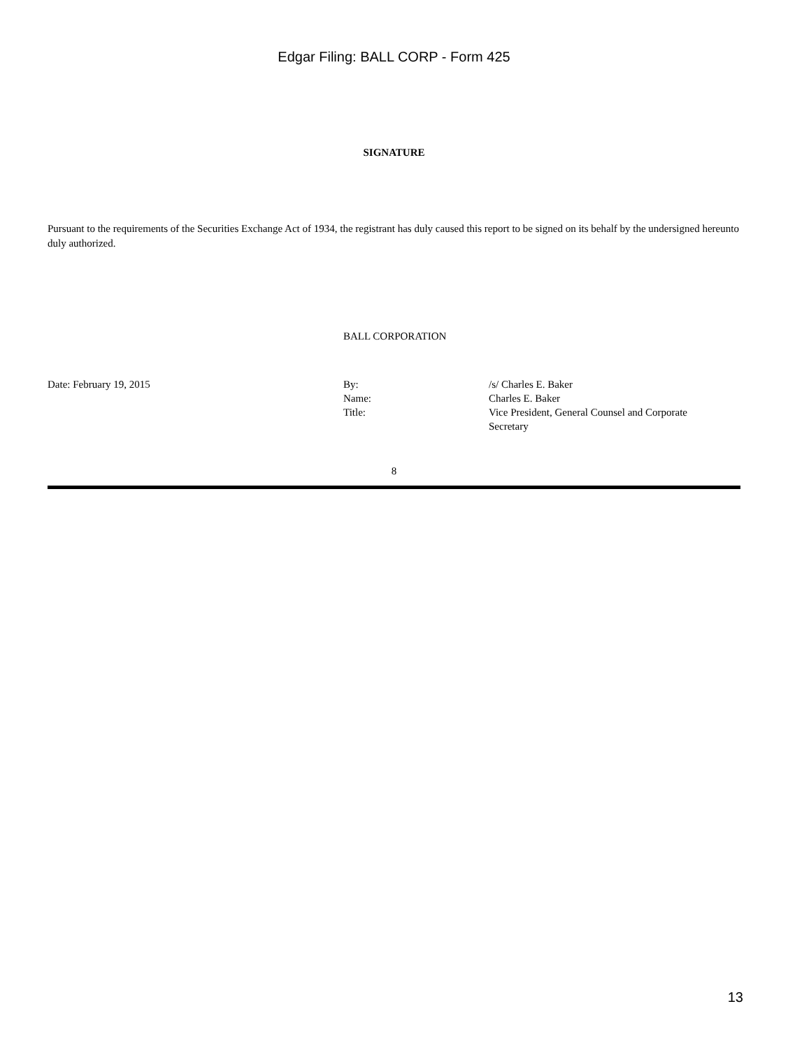Edgar Filing: BALL CORP - Form 425
SIGNATURE
Pursuant to the requirements of the Securities Exchange Act of 1934, the registrant has duly caused this report to be signed on its behalf by the undersigned hereunto duly authorized.
BALL CORPORATION
Date: February 19, 2015 By:
Name:
Title:
/s/ Charles E. Baker
Charles E. Baker
Vice President, General Counsel and Corporate Secretary
8
13